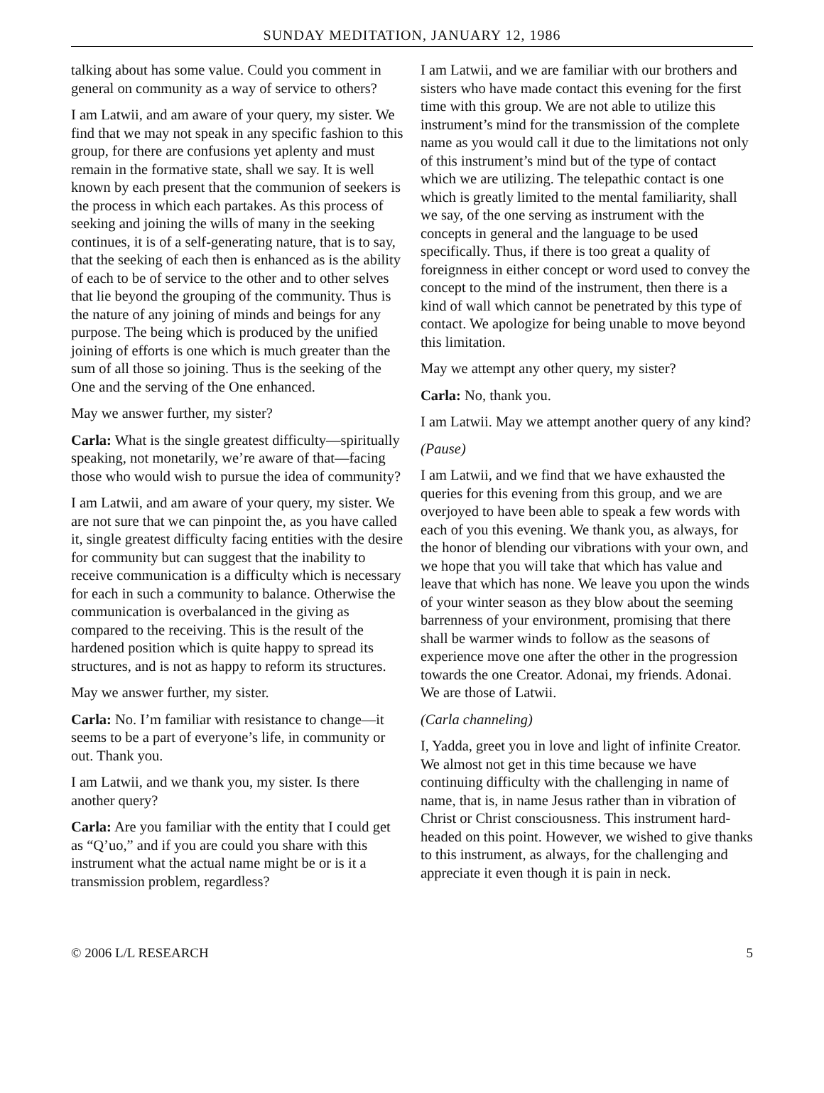SUNDAY MEDITATION, JANUARY 12, 1986
talking about has some value. Could you comment in general on community as a way of service to others?
I am Latwii, and am aware of your query, my sister. We find that we may not speak in any specific fashion to this group, for there are confusions yet aplenty and must remain in the formative state, shall we say. It is well known by each present that the communion of seekers is the process in which each partakes. As this process of seeking and joining the wills of many in the seeking continues, it is of a self-generating nature, that is to say, that the seeking of each then is enhanced as is the ability of each to be of service to the other and to other selves that lie beyond the grouping of the community. Thus is the nature of any joining of minds and beings for any purpose. The being which is produced by the unified joining of efforts is one which is much greater than the sum of all those so joining. Thus is the seeking of the One and the serving of the One enhanced.
May we answer further, my sister?
Carla: What is the single greatest difficulty—spiritually speaking, not monetarily, we’re aware of that—facing those who would wish to pursue the idea of community?
I am Latwii, and am aware of your query, my sister. We are not sure that we can pinpoint the, as you have called it, single greatest difficulty facing entities with the desire for community but can suggest that the inability to receive communication is a difficulty which is necessary for each in such a community to balance. Otherwise the communication is overbalanced in the giving as compared to the receiving. This is the result of the hardened position which is quite happy to spread its structures, and is not as happy to reform its structures.
May we answer further, my sister.
Carla: No. I’m familiar with resistance to change—it seems to be a part of everyone’s life, in community or out. Thank you.
I am Latwii, and we thank you, my sister. Is there another query?
Carla: Are you familiar with the entity that I could get as “Q’uo,” and if you are could you share with this instrument what the actual name might be or is it a transmission problem, regardless?
I am Latwii, and we are familiar with our brothers and sisters who have made contact this evening for the first time with this group. We are not able to utilize this instrument’s mind for the transmission of the complete name as you would call it due to the limitations not only of this instrument’s mind but of the type of contact which we are utilizing. The telepathic contact is one which is greatly limited to the mental familiarity, shall we say, of the one serving as instrument with the concepts in general and the language to be used specifically. Thus, if there is too great a quality of foreignness in either concept or word used to convey the concept to the mind of the instrument, then there is a kind of wall which cannot be penetrated by this type of contact. We apologize for being unable to move beyond this limitation.
May we attempt any other query, my sister?
Carla: No, thank you.
I am Latwii. May we attempt another query of any kind?
(Pause)
I am Latwii, and we find that we have exhausted the queries for this evening from this group, and we are overjoyed to have been able to speak a few words with each of you this evening. We thank you, as always, for the honor of blending our vibrations with your own, and we hope that you will take that which has value and leave that which has none. We leave you upon the winds of your winter season as they blow about the seeming barrenness of your environment, promising that there shall be warmer winds to follow as the seasons of experience move one after the other in the progression towards the one Creator. Adonai, my friends. Adonai. We are those of Latwii.
(Carla channeling)
I, Yadda, greet you in love and light of infinite Creator. We almost not get in this time because we have continuing difficulty with the challenging in name of name, that is, in name Jesus rather than in vibration of Christ or Christ consciousness. This instrument hard-headed on this point. However, we wished to give thanks to this instrument, as always, for the challenging and appreciate it even though it is pain in neck.
© 2006 L/L RESEARCH 5